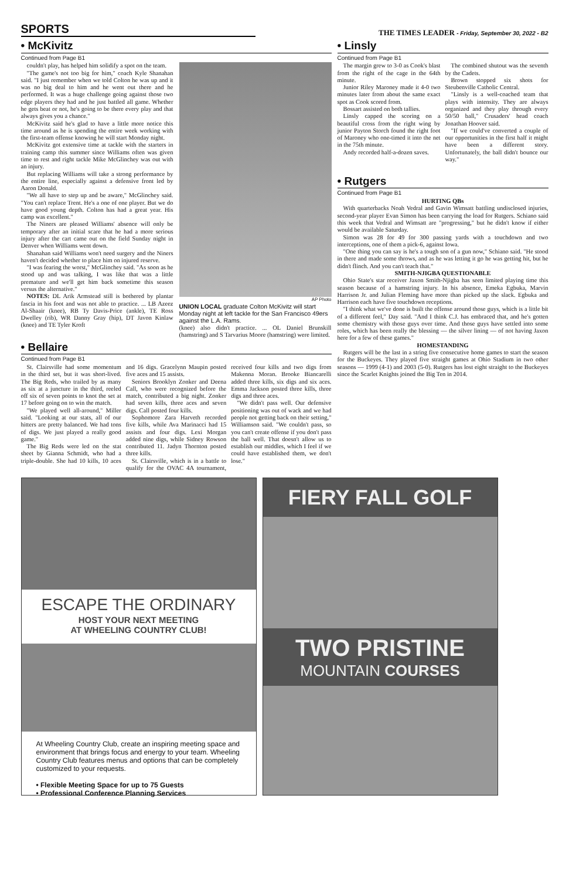SPORTS
THE TIMES LEADER - Friday, September 30, 2022 - B2
• McKivitz
Continued from Page B1
couldn't play, has helped him solidify a spot on the team.
"The game's not too big for him," coach Kyle Shanahan said. "I just remember when we told Colton he was up and it was no big deal to him and he went out there and he performed. It was a huge challenge going against those two edge players they had and he just battled all game. Whether he gets beat or not, he's going to be there every play and that always gives you a chance."
McKivitz said he's glad to have a little more notice this time around as he is spending the entire week working with the first-team offense knowing he will start Monday night.
McKivitz got extensive time at tackle with the starters in training camp this summer since Williams often was given time to rest and right tackle Mike McGlinchey was out with an injury.
But replacing Williams will take a strong performance by the entire line, especially against a defensive front led by Aaron Donald.
"We all have to step up and be aware," McGlinchey said. "You can't replace Trent. He's a one of one player. But we do have good young depth. Colton has had a great year. His camp was excellent."
The Niners are pleased Williams' absence will only be temporary after an initial scare that he had a more serious injury after the cart came out on the field Sunday night in Denver when Williams went down.
Shanahan said Williams won't need surgery and the Niners haven't decided whether to place him on injured reserve.
"I was fearing the worst," McGlinchey said. "As soon as he stood up and was talking, I was like that was a little premature and we'll get him back sometime this season versus the alternative."
NOTES: DL Arik Armstead still is bothered by plantar fascia in his foot and was not able to practice. ... LB Azeez Al-Shaair (knee), RB Ty Davis-Price (ankle), TE Ross Dwelley (rib), WR Danny Gray (hip), DT Javon Kinlaw (knee) and TE Tyler Kroft
AP Photo
UNION LOCAL graduate Colton McKivitz will start Monday night at left tackle for the San Francisco 49ers against the L.A. Rams.
(knee) also didn't practice. ... OL Daniel Brunskill (hamstring) and S Tarvarius Moore (hamstring) were limited.
• Bellaire
Continued from Page B1
St. Clairsville had some momentum in the third set, but it was short-lived. The Big Reds, who trailed by as many as six at a juncture in the third, reeled off six of seven points to knot the set at 17 before going on to win the match.
"We played well all-around," Miller said. "Looking at our stats, all of our hitters are pretty balanced. We had tons of digs. We just played a really good game."
The Big Reds were led on the stat sheet by Gianna Schmidt, who had a triple-double. She had 10 kills, 10 aces and 16 digs. Gracelynn Maupin posted five aces and 15 assists.
Seniors Brooklyn Zonker and Deena Call, who were recognized before the match, contributed a big night. Zonker had seven kills, three aces and seven digs. Call posted four kills.
Sophomore Zara Harveth recorded five kills, while Ava Marinacci had 15 assists and four digs. Lexi Morgan added nine digs, while Sidney Rowson contributed 11. Jadyn Thornton posted three kills.
St. Clairsville, which is in a battle to qualify for the OVAC 4A tournament, received four kills and two digs from Makenna Moran. Brooke Biancarelli added three kills, six digs and six aces. Emma Jackson posted three kills, three digs and three aces.
"We didn't pass well. Our defensive positioning was out of wack and we had people not getting back on their setting," Williamson said. "We couldn't pass, so you can't create offense if you don't pass the ball well. That doesn't allow us to establish our middles, which I feel if we could have established them, we don't lose."
• Linsly
Continued from Page B1
The margin grew to 3-0 as Cook's blast from the right of the cage in the 64th minute.
Junior Riley Maroney made it 4-0 two minutes later from about the same exact spot as Cook scored from.
Bossart assisted on both tallies.
Linsly capped the scoring on a beautiful cross from the right wing by junior Payton Storch found the right foot of Maroney who one-timed it into the net in the 75th minute.
Andy recorded half-a-dozen saves.
The combined shutout was the seventh by the Cadets.
Brown stopped six shots for Steubenville Catholic Central.
"Linsly is a well-coached team that plays with intensity. They are always organized and they play through every 50/50 ball," Crusaders' head coach Jonathan Hoover said.
"If we could've converted a couple of our opportunities in the first half it might have been a different story. Unfortunately, the ball didn't bounce our way."
• Rutgers
Continued from Page B1
HURTING QBs
With quarterbacks Noah Vedral and Gavin Wimsatt battling undisclosed injuries, second-year player Evan Simon has been carrying the load for Rutgers. Schiano said this week that Vedral and Wimsatt are "progressing," but he didn't know if either would be available Saturday.
Simon was 28 for 49 for 300 passing yards with a touchdown and two interceptions, one of them a pick-6, against Iowa.
"One thing you can say is he's a tough son of a gun now," Schiano said. "He stood in there and made some throws, and as he was letting it go he was getting hit, but he didn't flinch. And you can't teach that."
SMITH-NJIGBA QUESTIONABLE
Ohio State's star receiver Jaxon Smith-Njigba has seen limited playing time this season because of a hamstring injury. In his absence, Emeka Egbuka, Marvin Harrison Jr. and Julian Fleming have more than picked up the slack. Egbuka and Harrison each have five touchdown receptions.
"I think what we've done is built the offense around those guys, which is a little bit of a different feel," Day said. "And I think C.J. has embraced that, and he's gotten some chemistry with those guys over time. And those guys have settled into some roles, which has been really the blessing — the silver lining — of not having Jaxon here for a few of these games."
HOMESTANDING
Rutgers will be the last in a string five consecutive home games to start the season for the Buckeyes. They played five straight games at Ohio Stadium in two other seasons — 1999 (4-1) and 2003 (5-0). Rutgers has lost eight straight to the Buckeyes since the Scarlet Knights joined the Big Ten in 2014.
ESCAPE THE ORDINARY
HOST YOUR NEXT MEETING
AT WHEELING COUNTRY CLUB!
At Wheeling Country Club, create an inspiring meeting space and environment that brings focus and energy to your team. Wheeling Country Club features menus and options that can be completely customized to your requests.
• Flexible Meeting Space for up to 75 Guests
• Professional Conference Planning Services
FIERY FALL GOLF
TWO PRISTINE
MOUNTAIN COURSES